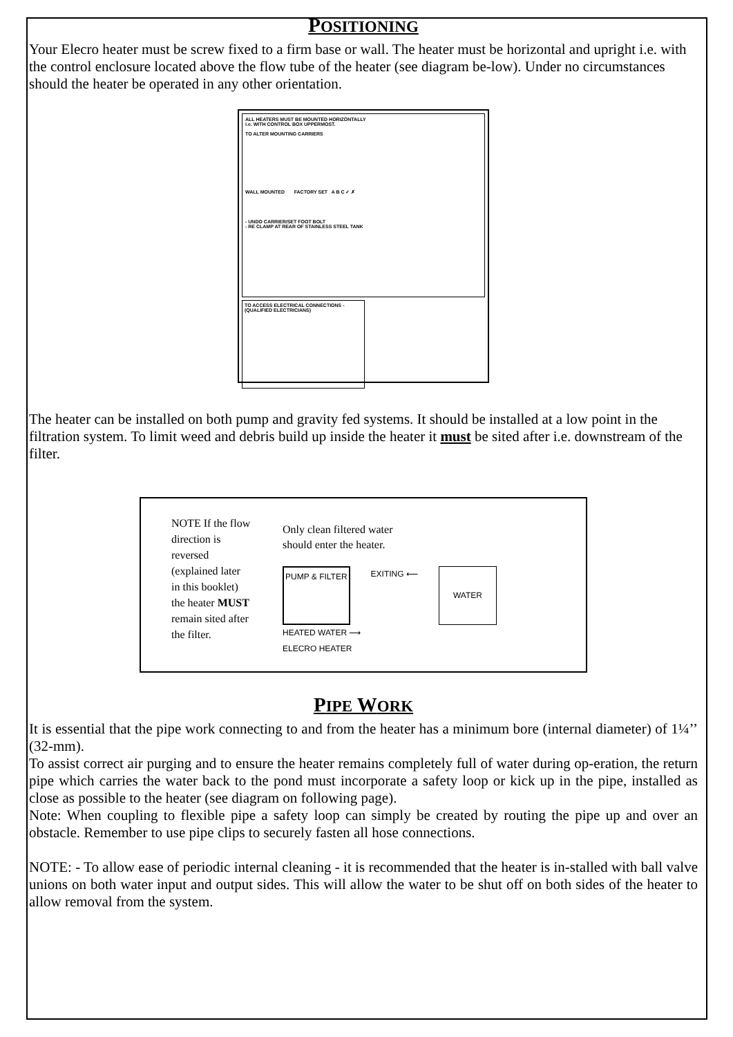POSITIONING
Your Elecro heater must be screw fixed to a firm base or wall. The heater must be horizontal and upright i.e. with the control enclosure located above the flow tube of the heater (see diagram be-low). Under no circumstances should the heater be operated in any other orientation.
ALL HEATERS MUST BE MOUNTED HORIZONTALLY
i.e. WITH CONTROL BOX UPPERMOST.
TO ALTER MOUNTING CARRIERS
WALL MOUNTED FACTORY SET A B C ✓ ✗
- UNDO CARRIER/SET FOOT BOLT
- RE CLAMP AT REAR OF STAINLESS STEEL TANK
TO ACCESS ELECTRICAL CONNECTIONS -
(QUALIFIED ELECTRICIANS)
The heater can be installed on both pump and gravity fed systems. It should be installed at a low point in the filtration system. To limit weed and debris build up inside the heater it must be sited after i.e. downstream of the filter.
NOTE If the flow direction is reversed (explained later in this booklet) the heater MUST remain sited after the filter.
Only clean filtered water
should enter the heater.
PUMP & FILTER EXITING ⟵ WATER
HEATED WATER ⟶
ELECRO HEATER
PIPE WORK
It is essential that the pipe work connecting to and from the heater has a minimum bore (internal diameter) of 1¼’’ (32-mm).
To assist correct air purging and to ensure the heater remains completely full of water during op-eration, the return pipe which carries the water back to the pond must incorporate a safety loop or kick up in the pipe, installed as close as possible to the heater (see diagram on following page).
Note: When coupling to flexible pipe a safety loop can simply be created by routing the pipe up and over an obstacle. Remember to use pipe clips to securely fasten all hose connections.
NOTE: - To allow ease of periodic internal cleaning - it is recommended that the heater is in-stalled with ball valve unions on both water input and output sides. This will allow the water to be shut off on both sides of the heater to allow removal from the system.